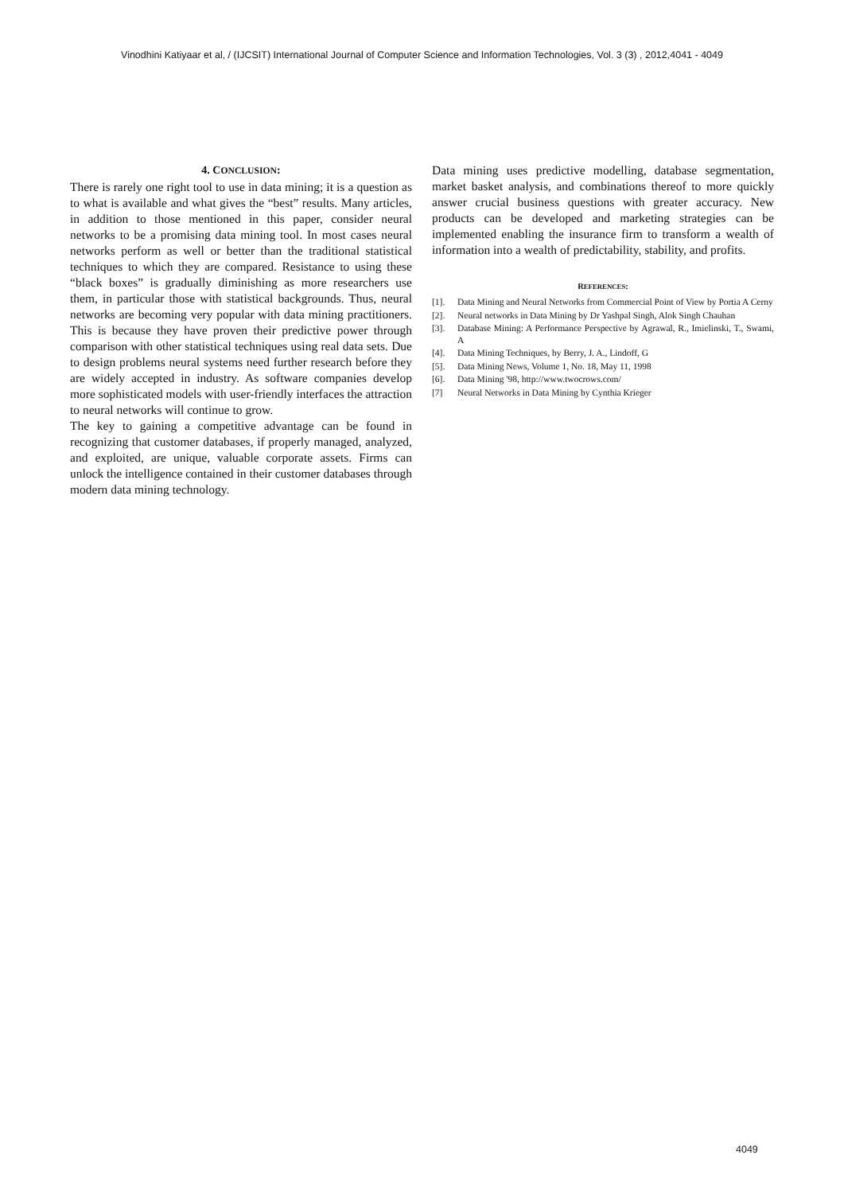Vinodhini Katiyaar et al, / (IJCSIT) International Journal of Computer Science and Information Technologies, Vol. 3 (3) , 2012,4041 - 4049
4. CONCLUSION:
There is rarely one right tool to use in data mining; it is a question as to what is available and what gives the “best” results. Many articles, in addition to those mentioned in this paper, consider neural networks to be a promising data mining tool. In most cases neural networks perform as well or better than the traditional statistical techniques to which they are compared. Resistance to using these “black boxes” is gradually diminishing as more researchers use them, in particular those with statistical backgrounds. Thus, neural networks are becoming very popular with data mining practitioners. This is because they have proven their predictive power through comparison with other statistical techniques using real data sets. Due to design problems neural systems need further research before they are widely accepted in industry. As software companies develop more sophisticated models with user-friendly interfaces the attraction to neural networks will continue to grow.
The key to gaining a competitive advantage can be found in recognizing that customer databases, if properly managed, analyzed, and exploited, are unique, valuable corporate assets. Firms can unlock the intelligence contained in their customer databases through modern data mining technology.
Data mining uses predictive modelling, database segmentation, market basket analysis, and combinations thereof to more quickly answer crucial business questions with greater accuracy. New products can be developed and marketing strategies can be implemented enabling the insurance firm to transform a wealth of information into a wealth of predictability, stability, and profits.
REFERENCES:
[1]. Data Mining and Neural Networks from Commercial Point of View by Portia A Cerny
[2]. Neural networks in Data Mining by Dr Yashpal Singh, Alok Singh Chauhan
[3]. Database Mining: A Performance Perspective by Agrawal, R., Imielinski, T., Swami, A
[4]. Data Mining Techniques, by Berry, J. A., Lindoff, G
[5]. Data Mining News, Volume 1, No. 18, May 11, 1998
[6]. Data Mining '98, http://www.twocrows.com/
[7] Neural Networks in Data Mining by Cynthia Krieger
4049